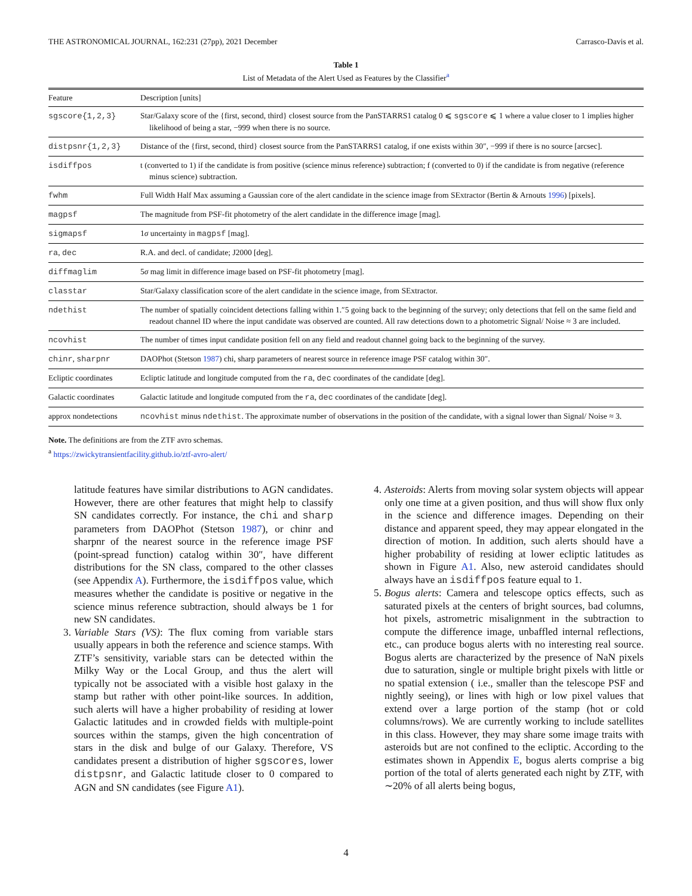THE ASTRONOMICAL JOURNAL, 162:231 (27pp), 2021 December Carrasco-Davis et al.
Table 1
List of Metadata of the Alert Used as Features by the Classifier<sup>a</sup>
| Feature | Description [units] |
| --- | --- |
| sgscore{1,2,3} | Star/Galaxy score of the {first, second, third} closest source from the PanSTARRS1 catalog 0 ⩽ sgscore ⩽ 1 where a value closer to 1 implies higher likelihood of being a star, −999 when there is no source. |
| distpsnr{1,2,3} | Distance of the {first, second, third} closest source from the PanSTARRS1 catalog, if one exists within 30″, −999 if there is no source [arcsec]. |
| isdiffpos | t (converted to 1) if the candidate is from positive (science minus reference) subtraction; f (converted to 0) if the candidate is from negative (reference minus science) subtraction. |
| fwhm | Full Width Half Max assuming a Gaussian core of the alert candidate in the science image from SExtractor (Bertin & Arnouts 1996 ) [pixels]. |
| magpsf | The magnitude from PSF-fit photometry of the alert candidate in the difference image [mag]. |
| sigmapsf | 1 σ uncertainty in magpsf [mag]. |
| ra , dec | R.A. and decl. of candidate; J2000 [deg]. |
| diffmaglim | 5 σ mag limit in difference image based on PSF-fit photometry [mag]. |
| classtar | Star/Galaxy classification score of the alert candidate in the science image, from SExtractor. |
| ndethist | The number of spatially coincident detections falling within 1.″5 going back to the beginning of the survey; only detections that fell on the same field and readout channel ID where the input candidate was observed are counted. All raw detections down to a photometric Signal/ Noise ≈ 3 are included. |
| ncovhist | The number of times input candidate position fell on any field and readout channel going back to the beginning of the survey. |
| chinr , sharpnr | DAOPhot (Stetson 1987 ) chi, sharp parameters of nearest source in reference image PSF catalog within 30″. |
| Ecliptic coordinates | Ecliptic latitude and longitude computed from the ra , dec coordinates of the candidate [deg]. |
| Galactic coordinates | Galactic latitude and longitude computed from the ra , dec coordinates of the candidate [deg]. |
| approx nondetections | ncovhist minus ndethist . The approximate number of observations in the position of the candidate, with a signal lower than Signal/ Noise ≈ 3. |
Note. The definitions are from the ZTF avro schemas.
<sup>a</sup> https://zwickytransientfacility.github.io/ztf-avro-alert/
latitude features have similar distributions to AGN candidates. However, there are other features that might help to classify SN candidates correctly. For instance, the chi and sharp parameters from DAOPhot (Stetson 1987), or chinr and sharpnr of the nearest source in the reference image PSF (point-spread function) catalog within 30″, have different distributions for the SN class, compared to the other classes (see Appendix A). Furthermore, the isdiffpos value, which measures whether the candidate is positive or negative in the science minus reference subtraction, should always be 1 for new SN candidates.
3. Variable Stars (VS): The flux coming from variable stars usually appears in both the reference and science stamps. With ZTF’s sensitivity, variable stars can be detected within the Milky Way or the Local Group, and thus the alert will typically not be associated with a visible host galaxy in the stamp but rather with other point-like sources. In addition, such alerts will have a higher probability of residing at lower Galactic latitudes and in crowded fields with multiple-point sources within the stamps, given the high concentration of stars in the disk and bulge of our Galaxy. Therefore, VS candidates present a distribution of higher sgscores, lower distpsnr, and Galactic latitude closer to 0 compared to AGN and SN candidates (see Figure A1).
4. Asteroids: Alerts from moving solar system objects will appear only one time at a given position, and thus will show flux only in the science and difference images. Depending on their distance and apparent speed, they may appear elongated in the direction of motion. In addition, such alerts should have a higher probability of residing at lower ecliptic latitudes as shown in Figure A1. Also, new asteroid candidates should always have an isdiffpos feature equal to 1.
5. Bogus alerts: Camera and telescope optics effects, such as saturated pixels at the centers of bright sources, bad columns, hot pixels, astrometric misalignment in the subtraction to compute the difference image, unbaffled internal reflections, etc., can produce bogus alerts with no interesting real source. Bogus alerts are characterized by the presence of NaN pixels due to saturation, single or multiple bright pixels with little or no spatial extension ( i.e., smaller than the telescope PSF and nightly seeing), or lines with high or low pixel values that extend over a large portion of the stamp (hot or cold columns/rows). We are currently working to include satellites in this class. However, they may share some image traits with asteroids but are not confined to the ecliptic. According to the estimates shown in Appendix E, bogus alerts comprise a big portion of the total of alerts generated each night by ZTF, with ∼20% of all alerts being bogus,
4